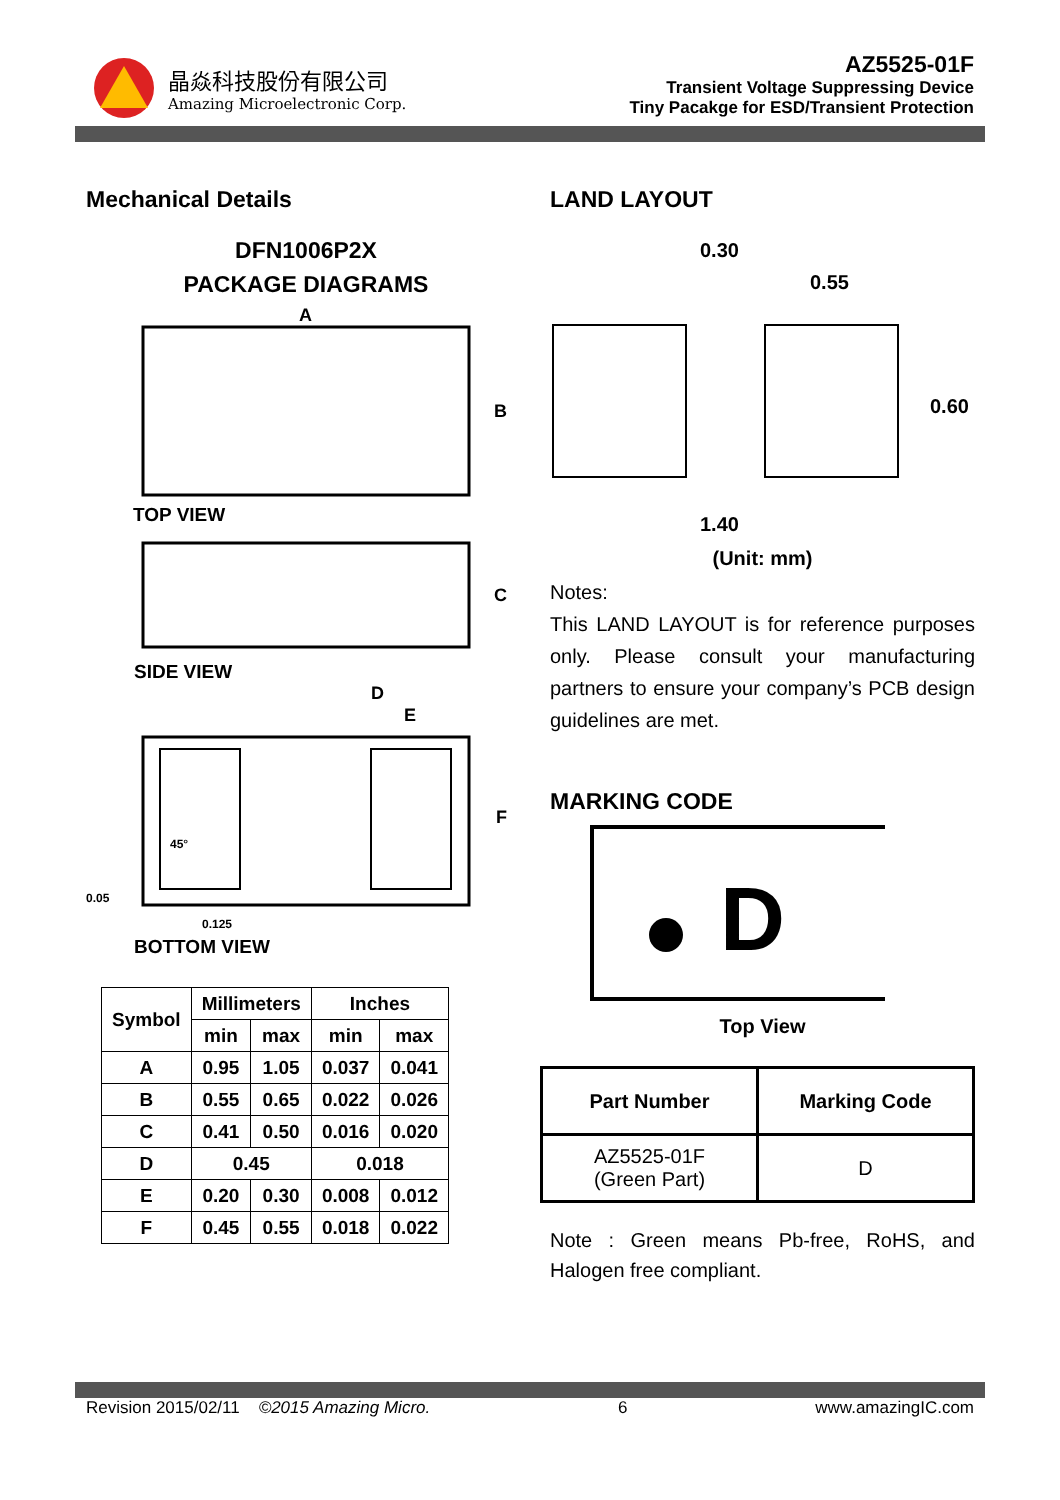晶焱科技股份有限公司
Amazing Microelectronic Corp.
AZ5525-01F
Transient Voltage Suppressing Device
Tiny Pacakge for ESD/Transient Protection
Mechanical Details
DFN1006P2X
PACKAGE DIAGRAMS
A
B
TOP VIEW
C
SIDE VIEW
D
E
F
45°
0.05
0.125
BOTTOM VIEW
| Symbol | Millimeters | | Inches | |
| --- | --- | --- | --- | --- |
| | min | max | min | max |
| A | 0.95 | 1.05 | 0.037 | 0.041 |
| B | 0.55 | 0.65 | 0.022 | 0.026 |
| C | 0.41 | 0.50 | 0.016 | 0.020 |
| D | 0.45 | | 0.018 | |
| E | 0.20 | 0.30 | 0.008 | 0.012 |
| F | 0.45 | 0.55 | 0.018 | 0.022 |
LAND LAYOUT
0.30
0.55
0.60
1.40
(Unit: mm)
Notes:
This LAND LAYOUT is for reference purposes only. Please consult your manufacturing partners to ensure your company’s PCB design guidelines are met.
MARKING CODE
D
Top View
| Part Number | Marking Code |
| --- | --- |
| AZ5525-01F (Green Part) | D |
Note : Green means Pb-free, RoHS, and Halogen free compliant.
Revision 2015/02/11 ©2015 Amazing Micro. 6 www.amazingIC.com